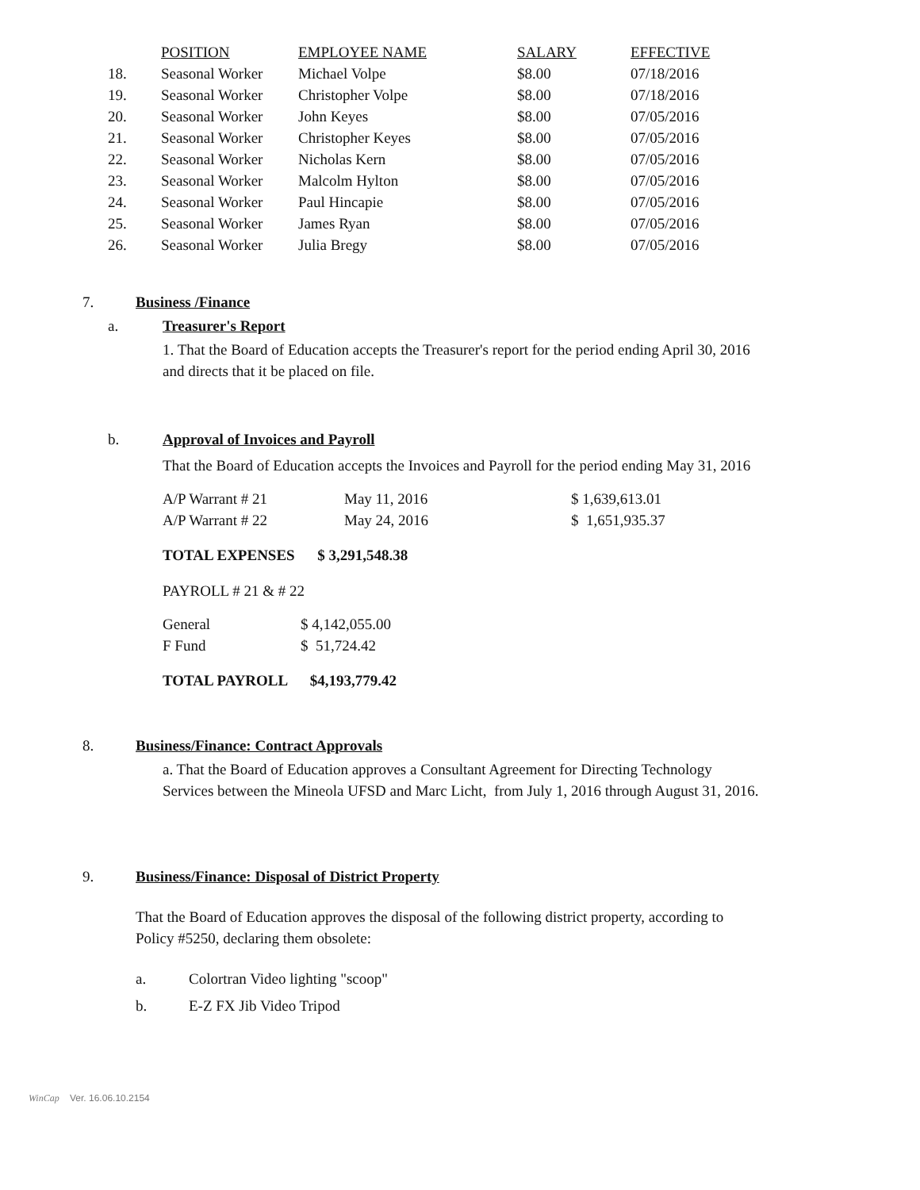| | POSITION | EMPLOYEE NAME | SALARY | EFFECTIVE |
| --- | --- | --- | --- | --- |
| 18. | Seasonal Worker | Michael Volpe | $8.00 | 07/18/2016 |
| 19. | Seasonal Worker | Christopher Volpe | $8.00 | 07/18/2016 |
| 20. | Seasonal Worker | John Keyes | $8.00 | 07/05/2016 |
| 21. | Seasonal Worker | Christopher Keyes | $8.00 | 07/05/2016 |
| 22. | Seasonal Worker | Nicholas Kern | $8.00 | 07/05/2016 |
| 23. | Seasonal Worker | Malcolm Hylton | $8.00 | 07/05/2016 |
| 24. | Seasonal Worker | Paul Hincapie | $8.00 | 07/05/2016 |
| 25. | Seasonal Worker | James Ryan | $8.00 | 07/05/2016 |
| 26. | Seasonal Worker | Julia Bregy | $8.00 | 07/05/2016 |
7. Business /Finance
a. Treasurer's Report
1. That the Board of Education accepts the Treasurer's report for the period ending April 30, 2016
and directs that it be placed on file.
b. Approval of Invoices and Payroll
That the Board of Education accepts the Invoices and Payroll for the period ending May 31, 2016
| A/P Warrant # 21 | May 11, 2016 | $ 1,639,613.01 |
| A/P Warrant # 22 | May 24, 2016 | $ 1,651,935.37 |
TOTAL EXPENSES $ 3,291,548.38
PAYROLL # 21 & # 22
| General | $ 4,142,055.00 |
| F Fund | $ 51,724.42 |
TOTAL PAYROLL $4,193,779.42
8. Business/Finance: Contract Approvals
a. That the Board of Education approves a Consultant Agreement for Directing Technology
Services between the Mineola UFSD and Marc Licht, from July 1, 2016 through August 31, 2016.
9. Business/Finance: Disposal of District Property
That the Board of Education approves the disposal of the following district property, according to
Policy #5250, declaring them obsolete:
a. Colortran Video lighting "scoop"
b. E-Z FX Jib Video Tripod
WinCap Ver. 16.06.10.2154